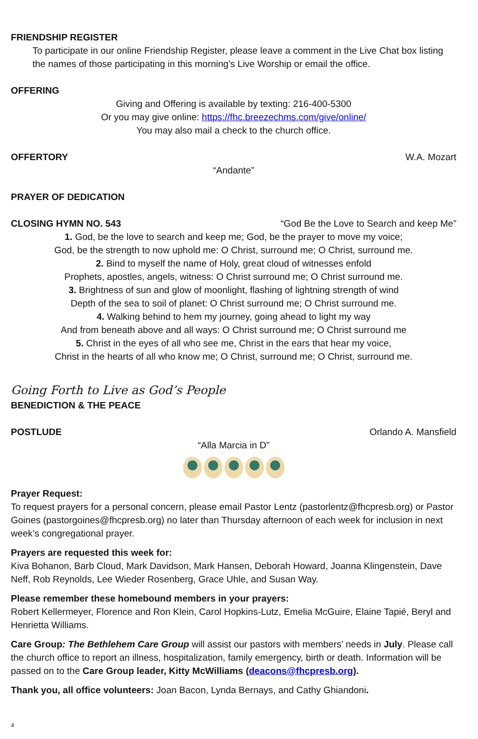FRIENDSHIP REGISTER
To participate in our online Friendship Register, please leave a comment in the Live Chat box listing the names of those participating in this morning's Live Worship or email the office.
OFFERING
Giving and Offering is available by texting: 216-400-5300
Or you may give online: https://fhc.breezechms.com/give/online/
You may also mail a check to the church office.
OFFERTORY W.A. Mozart
“Andante”
PRAYER OF DEDICATION
CLOSING HYMN NO. 543 “God Be the Love to Search and keep Me”
1. God, be the love to search and keep me; God, be the prayer to move my voice;
God, be the strength to now uphold me: O Christ, surround me; O Christ, surround me.
2. Bind to myself the name of Holy, great cloud of witnesses enfold
Prophets, apostles, angels, witness: O Christ surround me; O Christ surround me.
3. Brightness of sun and glow of moonlight, flashing of lightning strength of wind
Depth of the sea to soil of planet: O Christ surround me; O Christ surround me.
4. Walking behind to hem my journey, going ahead to light my way
And from beneath above and all ways: O Christ surround me; O Christ surround me
5. Christ in the eyes of all who see me, Christ in the ears that hear my voice,
Christ in the hearts of all who know me; O Christ, surround me; O Christ, surround me.
Going Forth to Live as God’s People
BENEDICTION & THE PEACE
POSTLUDE Orlando A. Mansfield
“Alla Marcia in D”
Prayer Request:
To request prayers for a personal concern, please email Pastor Lentz (pastorlentz@fhcpresb.org) or Pastor Goines (pastorgoines@fhcpresb.org) no later than Thursday afternoon of each week for inclusion in next week’s congregational prayer.
Prayers are requested this week for:
Kiva Bohanon, Barb Cloud, Mark Davidson, Mark Hansen, Deborah Howard, Joanna Klingenstein, Dave Neff, Rob Reynolds, Lee Wieder Rosenberg, Grace Uhle, and Susan Way.
Please remember these homebound members in your prayers:
Robert Kellermeyer, Florence and Ron Klein, Carol Hopkins-Lutz, Emelia McGuire, Elaine Tapié, Beryl and Henrietta Williams.
Care Group: The Bethlehem Care Group will assist our pastors with members’ needs in July. Please call the church office to report an illness, hospitalization, family emergency, birth or death. Information will be passed on to the Care Group leader, Kitty McWilliams (deacons@fhcpresb.org).
Thank you, all office volunteers: Joan Bacon, Lynda Bernays, and Cathy Ghiandoni.
4